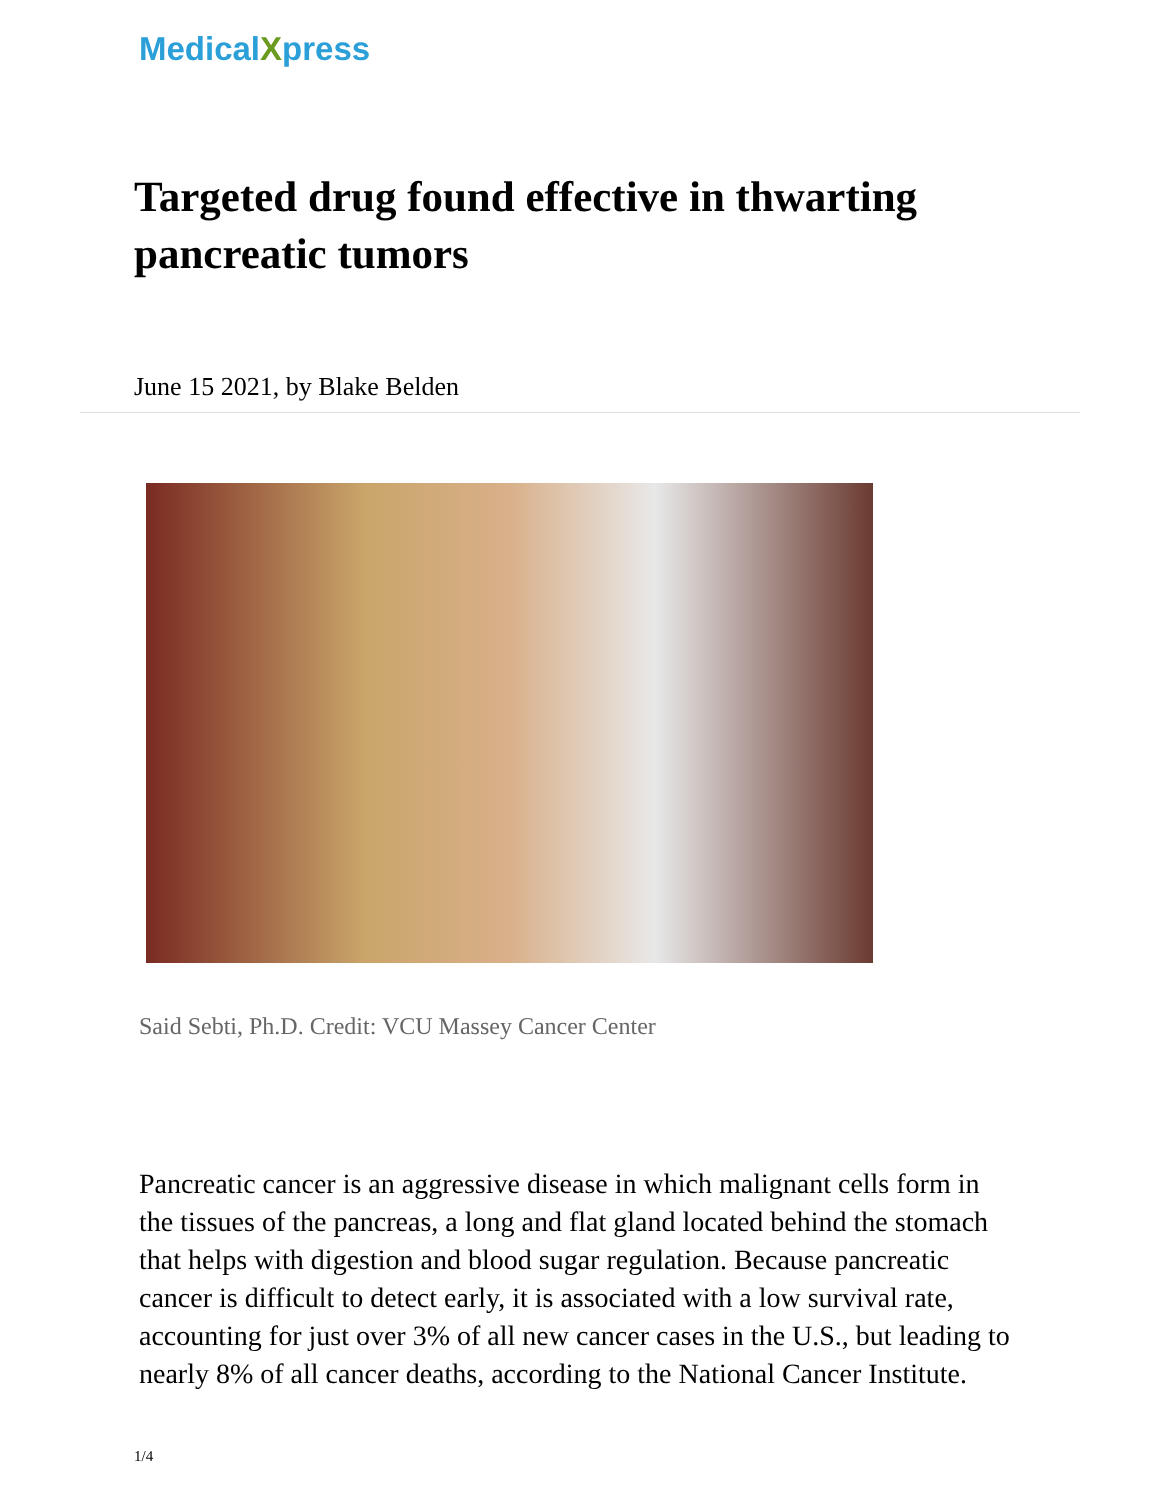MedicalXpress
Targeted drug found effective in thwarting pancreatic tumors
June 15 2021, by Blake Belden
Said Sebti, Ph.D. Credit: VCU Massey Cancer Center
Pancreatic cancer is an aggressive disease in which malignant cells form in the tissues of the pancreas, a long and flat gland located behind the stomach that helps with digestion and blood sugar regulation. Because pancreatic cancer is difficult to detect early, it is associated with a low survival rate, accounting for just over 3% of all new cancer cases in the U.S., but leading to nearly 8% of all cancer deaths, according to the National Cancer Institute.
1/4